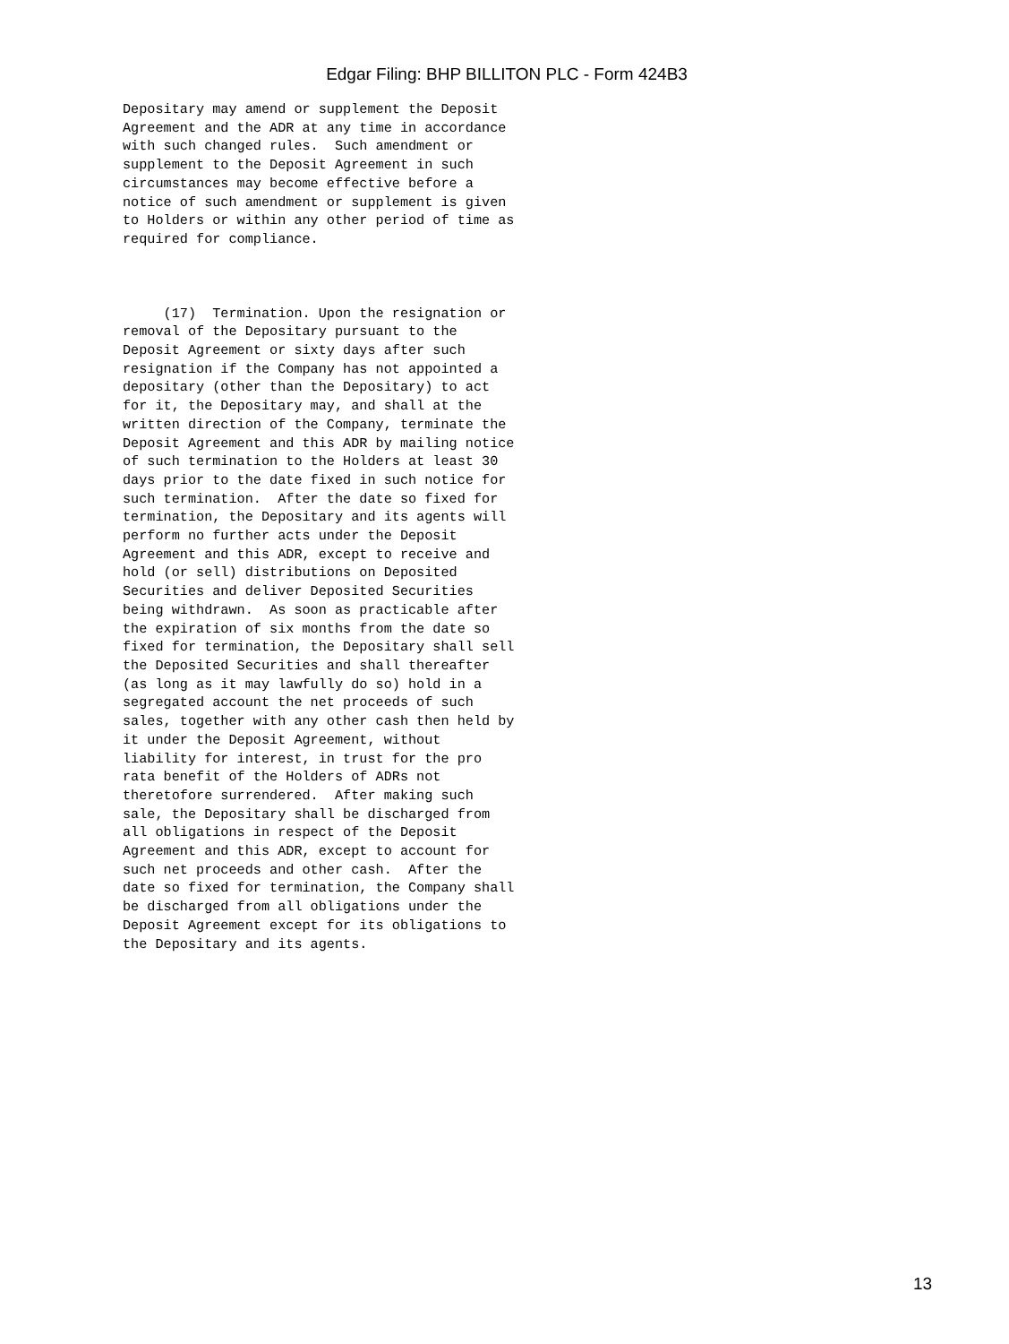Edgar Filing: BHP BILLITON PLC - Form 424B3
Depositary may amend or supplement the Deposit
Agreement and the ADR at any time in accordance
with such changed rules.  Such amendment or
supplement to the Deposit Agreement in such
circumstances may become effective before a
notice of such amendment or supplement is given
to Holders or within any other period of time as
required for compliance.
     (17)  Termination. Upon the resignation or
removal of the Depositary pursuant to the
Deposit Agreement or sixty days after such
resignation if the Company has not appointed a
depositary (other than the Depositary) to act
for it, the Depositary may, and shall at the
written direction of the Company, terminate the
Deposit Agreement and this ADR by mailing notice
of such termination to the Holders at least 30
days prior to the date fixed in such notice for
such termination.  After the date so fixed for
termination, the Depositary and its agents will
perform no further acts under the Deposit
Agreement and this ADR, except to receive and
hold (or sell) distributions on Deposited
Securities and deliver Deposited Securities
being withdrawn.  As soon as practicable after
the expiration of six months from the date so
fixed for termination, the Depositary shall sell
the Deposited Securities and shall thereafter
(as long as it may lawfully do so) hold in a
segregated account the net proceeds of such
sales, together with any other cash then held by
it under the Deposit Agreement, without
liability for interest, in trust for the pro
rata benefit of the Holders of ADRs not
theretofore surrendered.  After making such
sale, the Depositary shall be discharged from
all obligations in respect of the Deposit
Agreement and this ADR, except to account for
such net proceeds and other cash.  After the
date so fixed for termination, the Company shall
be discharged from all obligations under the
Deposit Agreement except for its obligations to
the Depositary and its agents.
13